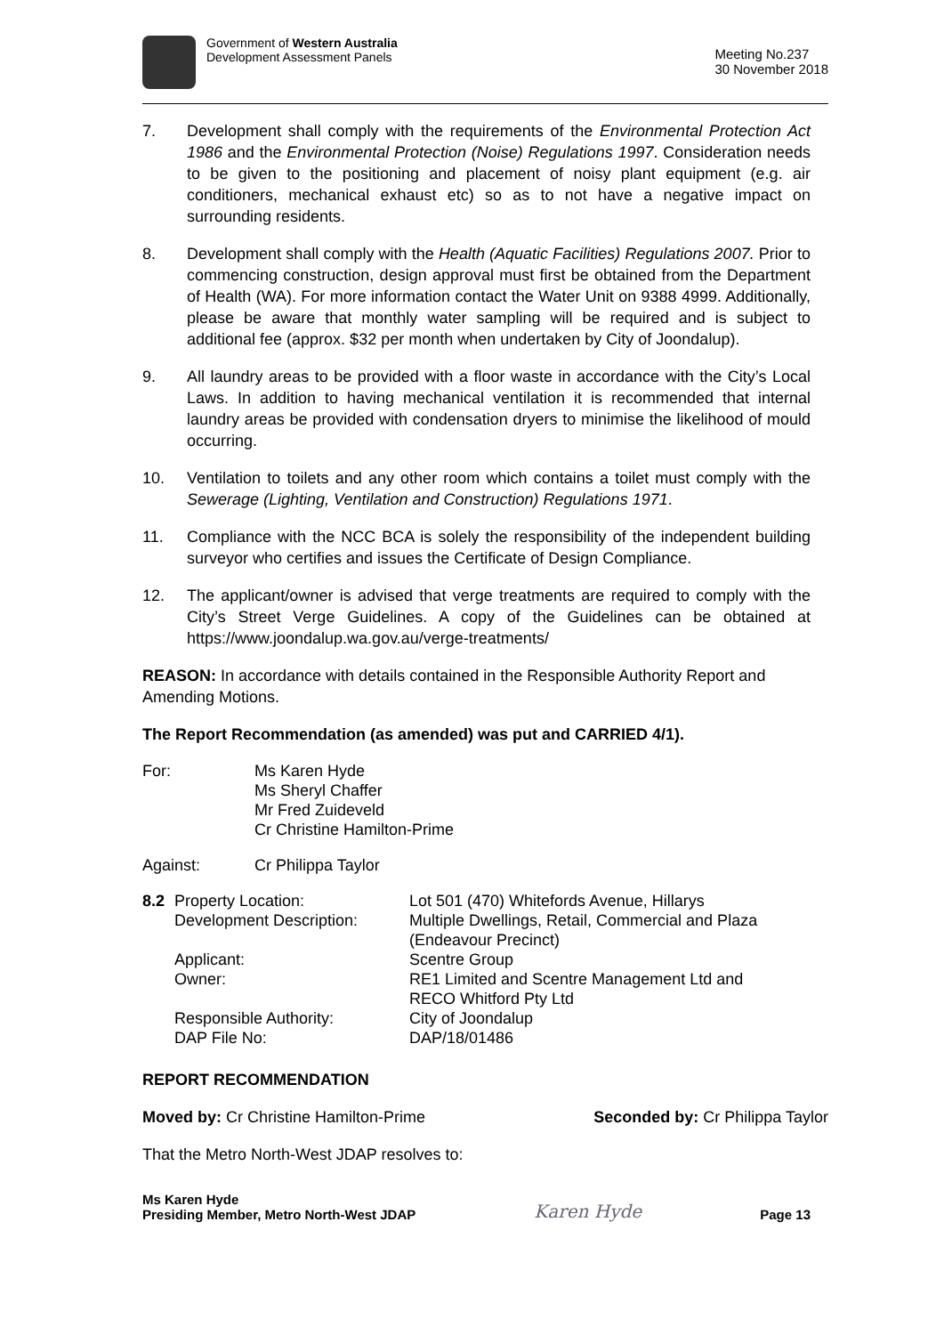Government of Western Australia
Development Assessment Panels
Meeting No.237
30 November 2018
7. Development shall comply with the requirements of the Environmental Protection Act 1986 and the Environmental Protection (Noise) Regulations 1997. Consideration needs to be given to the positioning and placement of noisy plant equipment (e.g. air conditioners, mechanical exhaust etc) so as to not have a negative impact on surrounding residents.
8. Development shall comply with the Health (Aquatic Facilities) Regulations 2007. Prior to commencing construction, design approval must first be obtained from the Department of Health (WA). For more information contact the Water Unit on 9388 4999. Additionally, please be aware that monthly water sampling will be required and is subject to additional fee (approx. $32 per month when undertaken by City of Joondalup).
9. All laundry areas to be provided with a floor waste in accordance with the City’s Local Laws. In addition to having mechanical ventilation it is recommended that internal laundry areas be provided with condensation dryers to minimise the likelihood of mould occurring.
10. Ventilation to toilets and any other room which contains a toilet must comply with the Sewerage (Lighting, Ventilation and Construction) Regulations 1971.
11. Compliance with the NCC BCA is solely the responsibility of the independent building surveyor who certifies and issues the Certificate of Design Compliance.
12. The applicant/owner is advised that verge treatments are required to comply with the City’s Street Verge Guidelines. A copy of the Guidelines can be obtained at https://www.joondalup.wa.gov.au/verge-treatments/
REASON: In accordance with details contained in the Responsible Authority Report and Amending Motions.
The Report Recommendation (as amended) was put and CARRIED 4/1).
| For: | Ms Karen Hyde Ms Sheryl Chaffer Mr Fred Zuideveld Cr Christine Hamilton-Prime |
| Against: | Cr Philippa Taylor |
| 8.2 | Property Location: | Lot 501 (470) Whitefords Avenue, Hillarys |
| | Development Description: | Multiple Dwellings, Retail, Commercial and Plaza (Endeavour Precinct) |
| | Applicant: | Scentre Group |
| | Owner: | RE1 Limited and Scentre Management Ltd and RECO Whitford Pty Ltd |
| | Responsible Authority: | City of Joondalup |
| | DAP File No: | DAP/18/01486 |
REPORT RECOMMENDATION
Moved by: Cr Christine Hamilton-Prime Seconded by: Cr Philippa Taylor
That the Metro North-West JDAP resolves to:
Ms Karen Hyde
Presiding Member, Metro North-West JDAP
Karen Hyde
Page 13